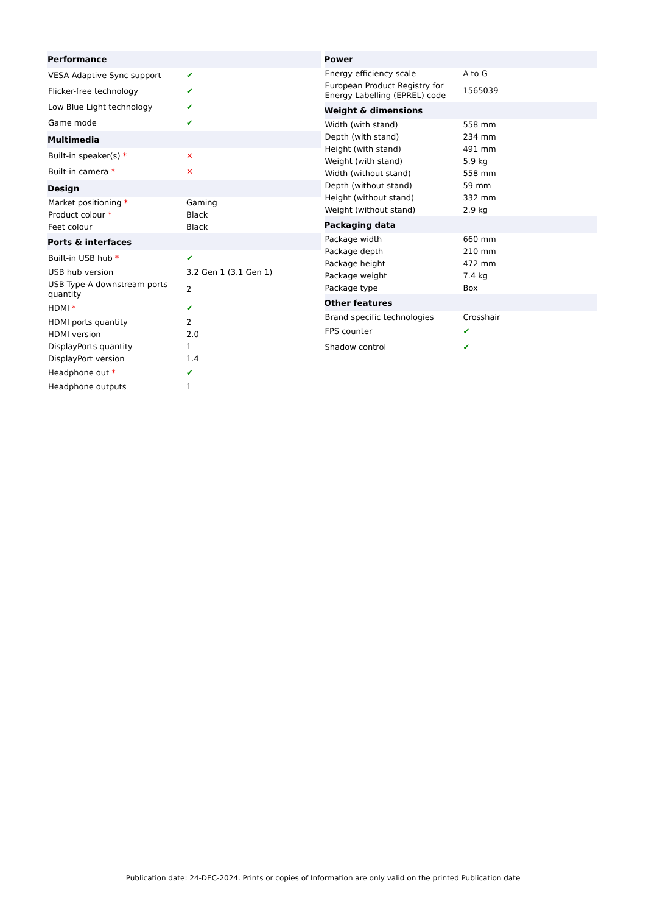| Performance | |
| --- | --- |
| VESA Adaptive Sync support | ✔ |
| Flicker-free technology | ✔ |
| Low Blue Light technology | ✔ |
| Game mode | ✔ |
| Multimedia | |
| Built-in speaker(s) * | ✕ |
| Built-in camera * | ✕ |
| Design | |
| Market positioning * | Gaming |
| Product colour * | Black |
| Feet colour | Black |
| Ports & interfaces | |
| Built-in USB hub * | ✔ |
| USB hub version | 3.2 Gen 1 (3.1 Gen 1) |
| USB Type-A downstream ports quantity | 2 |
| HDMI * | ✔ |
| HDMI ports quantity | 2 |
| HDMI version | 2.0 |
| DisplayPorts quantity | 1 |
| DisplayPort version | 1.4 |
| Headphone out * | ✔ |
| Headphone outputs | 1 |
| Power | |
| --- | --- |
| Energy efficiency scale | A to G |
| European Product Registry for Energy Labelling (EPREL) code | 1565039 |
| Weight & dimensions | |
| Width (with stand) | 558 mm |
| Depth (with stand) | 234 mm |
| Height (with stand) | 491 mm |
| Weight (with stand) | 5.9 kg |
| Width (without stand) | 558 mm |
| Depth (without stand) | 59 mm |
| Height (without stand) | 332 mm |
| Weight (without stand) | 2.9 kg |
| Packaging data | |
| Package width | 660 mm |
| Package depth | 210 mm |
| Package height | 472 mm |
| Package weight | 7.4 kg |
| Package type | Box |
| Other features | |
| Brand specific technologies | Crosshair |
| FPS counter | ✔ |
| Shadow control | ✔ |
Publication date: 24-DEC-2024. Prints or copies of Information are only valid on the printed Publication date